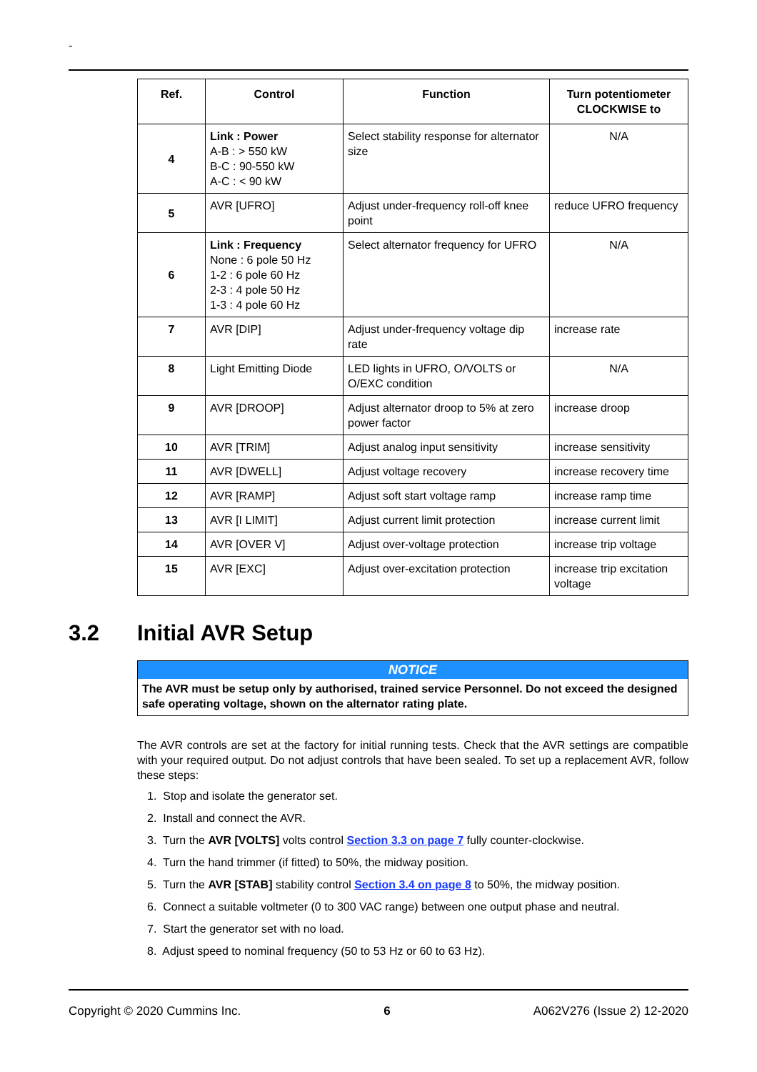-
| Ref. | Control | Function | Turn potentiometer CLOCKWISE to |
| --- | --- | --- | --- |
| 4 | Link : Power A-B : > 550 kW B-C : 90-550 kW A-C : < 90 kW | Select stability response for alternator size | N/A |
| 5 | AVR [UFRO] | Adjust under-frequency roll-off knee point | reduce UFRO frequency |
| 6 | Link : Frequency None : 6 pole 50 Hz 1-2 : 6 pole 60 Hz 2-3 : 4 pole 50 Hz 1-3 : 4 pole 60 Hz | Select alternator frequency for UFRO | N/A |
| 7 | AVR [DIP] | Adjust under-frequency voltage dip rate | increase rate |
| 8 | Light Emitting Diode | LED lights in UFRO, O/VOLTS or O/EXC condition | N/A |
| 9 | AVR [DROOP] | Adjust alternator droop to 5% at zero power factor | increase droop |
| 10 | AVR [TRIM] | Adjust analog input sensitivity | increase sensitivity |
| 11 | AVR [DWELL] | Adjust voltage recovery | increase recovery time |
| 12 | AVR [RAMP] | Adjust soft start voltage ramp | increase ramp time |
| 13 | AVR [I LIMIT] | Adjust current limit protection | increase current limit |
| 14 | AVR [OVER V] | Adjust over-voltage protection | increase trip voltage |
| 15 | AVR [EXC] | Adjust over-excitation protection | increase trip excitation voltage |
3.2 Initial AVR Setup
NOTICE
The AVR must be setup only by authorised, trained service Personnel. Do not exceed the designed safe operating voltage, shown on the alternator rating plate.
The AVR controls are set at the factory for initial running tests. Check that the AVR settings are compatible with your required output. Do not adjust controls that have been sealed. To set up a replacement AVR, follow these steps:
1. Stop and isolate the generator set.
2. Install and connect the AVR.
3. Turn the AVR [VOLTS] volts control Section 3.3 on page 7 fully counter-clockwise.
4. Turn the hand trimmer (if fitted) to 50%, the midway position.
5. Turn the AVR [STAB] stability control Section 3.4 on page 8 to 50%, the midway position.
6. Connect a suitable voltmeter (0 to 300 VAC range) between one output phase and neutral.
7. Start the generator set with no load.
8. Adjust speed to nominal frequency (50 to 53 Hz or 60 to 63 Hz).
Copyright © 2020 Cummins Inc. 6 A062V276 (Issue 2) 12-2020